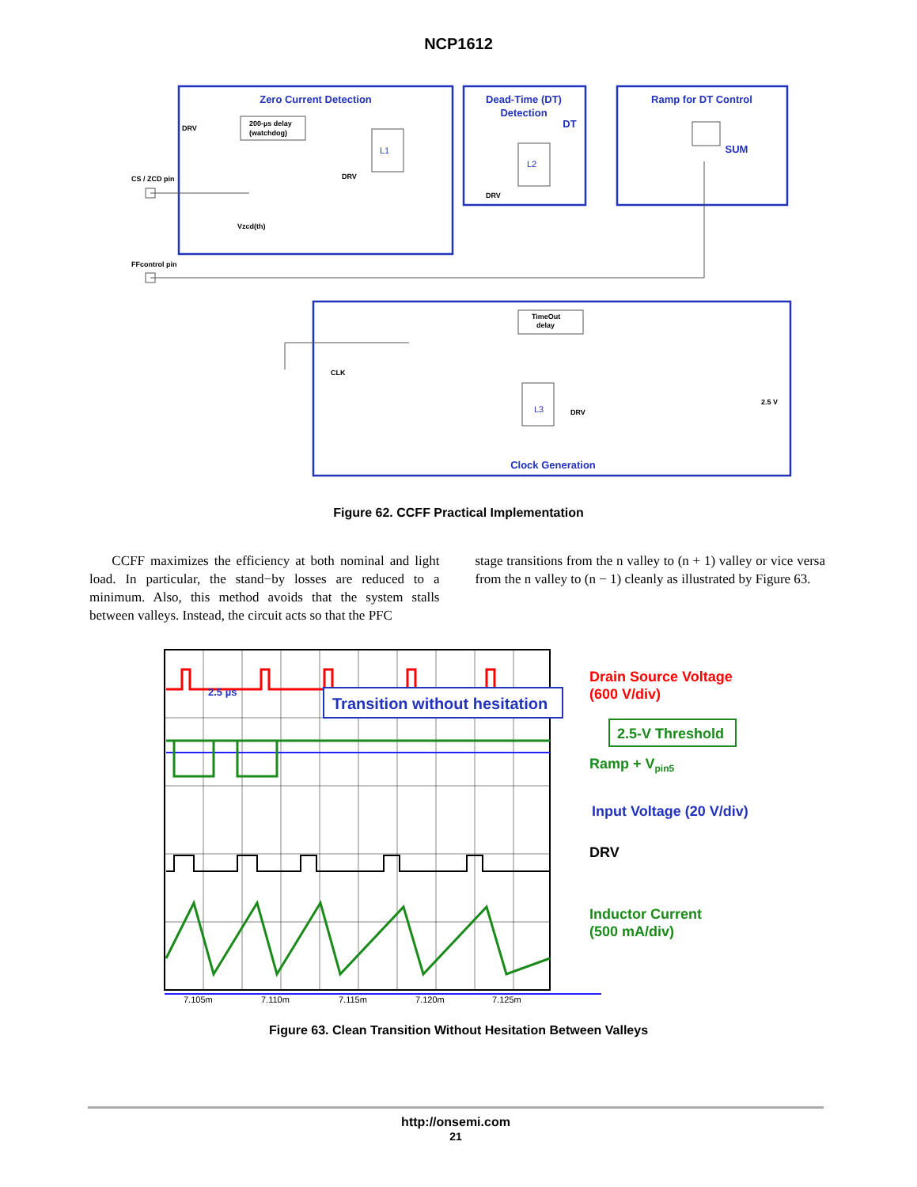NCP1612
Zero Current Detection
Dead-Time (DT)
Detection
Ramp for DT Control
SUM
Clock Generation
DT
DRV
200-µs delay
(watchdog)
CS / ZCD pin
Vzcd(th)
FFcontrol pin
DRV
DRV
TimeOut
delay
CLK
DRV
2.5 V
L1
L2
L3
Figure 62. CCFF Practical Implementation
CCFF maximizes the efficiency at both nominal and light load. In particular, the stand−by losses are reduced to a minimum. Also, this method avoids that the system stalls between valleys. Instead, the circuit acts so that the PFC
stage transitions from the n valley to (n + 1) valley or vice versa from the n valley to (n − 1) cleanly as illustrated by Figure 63.
7.105m
7.110m
7.115m
7.120m
7.125m
2.5 µs
Transition without hesitation
2.5-V Threshold
Drain Source Voltage
(600 V/div)
Ramp + Vpin5
Input Voltage (20 V/div)
DRV
Inductor Current
(500 mA/div)
Figure 63. Clean Transition Without Hesitation Between Valleys
http://onsemi.com
21